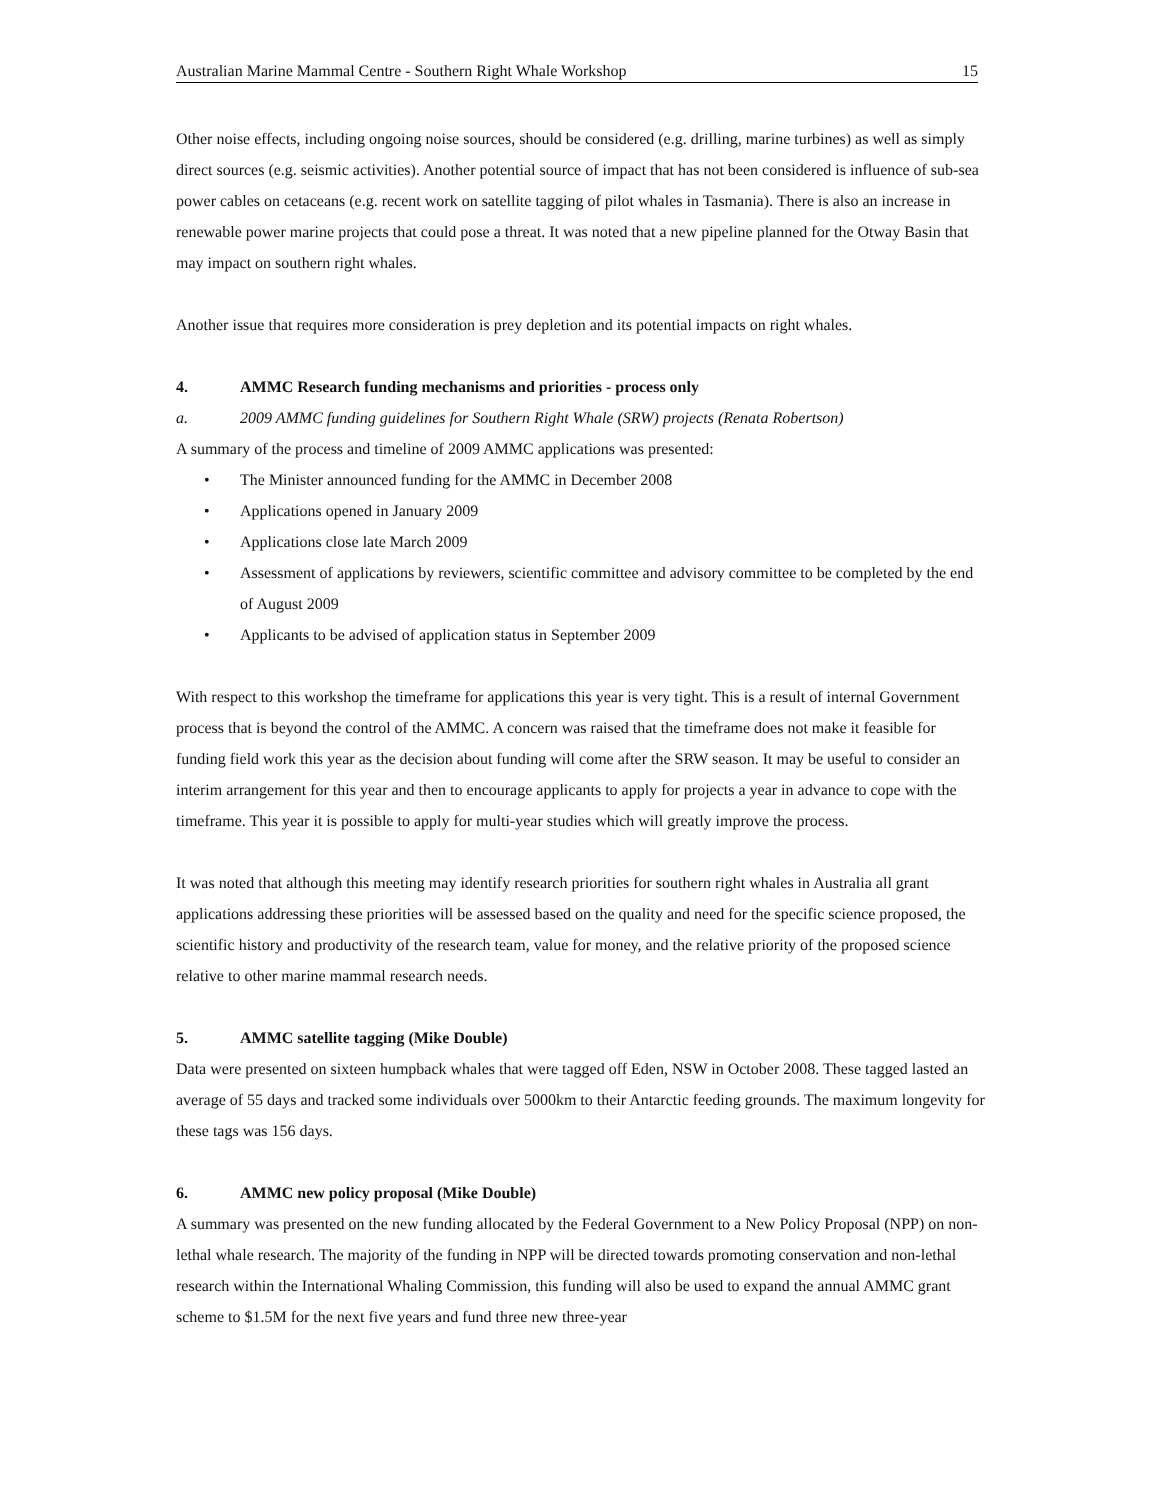Australian Marine Mammal Centre - Southern Right Whale Workshop 15
Other noise effects, including ongoing noise sources, should be considered (e.g. drilling, marine turbines) as well as simply direct sources (e.g. seismic activities). Another potential source of impact that has not been considered is influence of sub-sea power cables on cetaceans (e.g. recent work on satellite tagging of pilot whales in Tasmania). There is also an increase in renewable power marine projects that could pose a threat. It was noted that a new pipeline planned for the Otway Basin that may impact on southern right whales.
Another issue that requires more consideration is prey depletion and its potential impacts on right whales.
4. AMMC Research funding mechanisms and priorities - process only
a. 2009 AMMC funding guidelines for Southern Right Whale (SRW) projects (Renata Robertson)
A summary of the process and timeline of 2009 AMMC applications was presented:
• The Minister announced funding for the AMMC in December 2008
• Applications opened in January 2009
• Applications close late March 2009
• Assessment of applications by reviewers, scientific committee and advisory committee to be completed by the end of August 2009
• Applicants to be advised of application status in September 2009
With respect to this workshop the timeframe for applications this year is very tight. This is a result of internal Government process that is beyond the control of the AMMC. A concern was raised that the timeframe does not make it feasible for funding field work this year as the decision about funding will come after the SRW season. It may be useful to consider an interim arrangement for this year and then to encourage applicants to apply for projects a year in advance to cope with the timeframe. This year it is possible to apply for multi-year studies which will greatly improve the process.
It was noted that although this meeting may identify research priorities for southern right whales in Australia all grant applications addressing these priorities will be assessed based on the quality and need for the specific science proposed, the scientific history and productivity of the research team, value for money, and the relative priority of the proposed science relative to other marine mammal research needs.
5. AMMC satellite tagging (Mike Double)
Data were presented on sixteen humpback whales that were tagged off Eden, NSW in October 2008. These tagged lasted an average of 55 days and tracked some individuals over 5000km to their Antarctic feeding grounds. The maximum longevity for these tags was 156 days.
6. AMMC new policy proposal (Mike Double)
A summary was presented on the new funding allocated by the Federal Government to a New Policy Proposal (NPP) on non-lethal whale research. The majority of the funding in NPP will be directed towards promoting conservation and non-lethal research within the International Whaling Commission, this funding will also be used to expand the annual AMMC grant scheme to $1.5M for the next five years and fund three new three-year